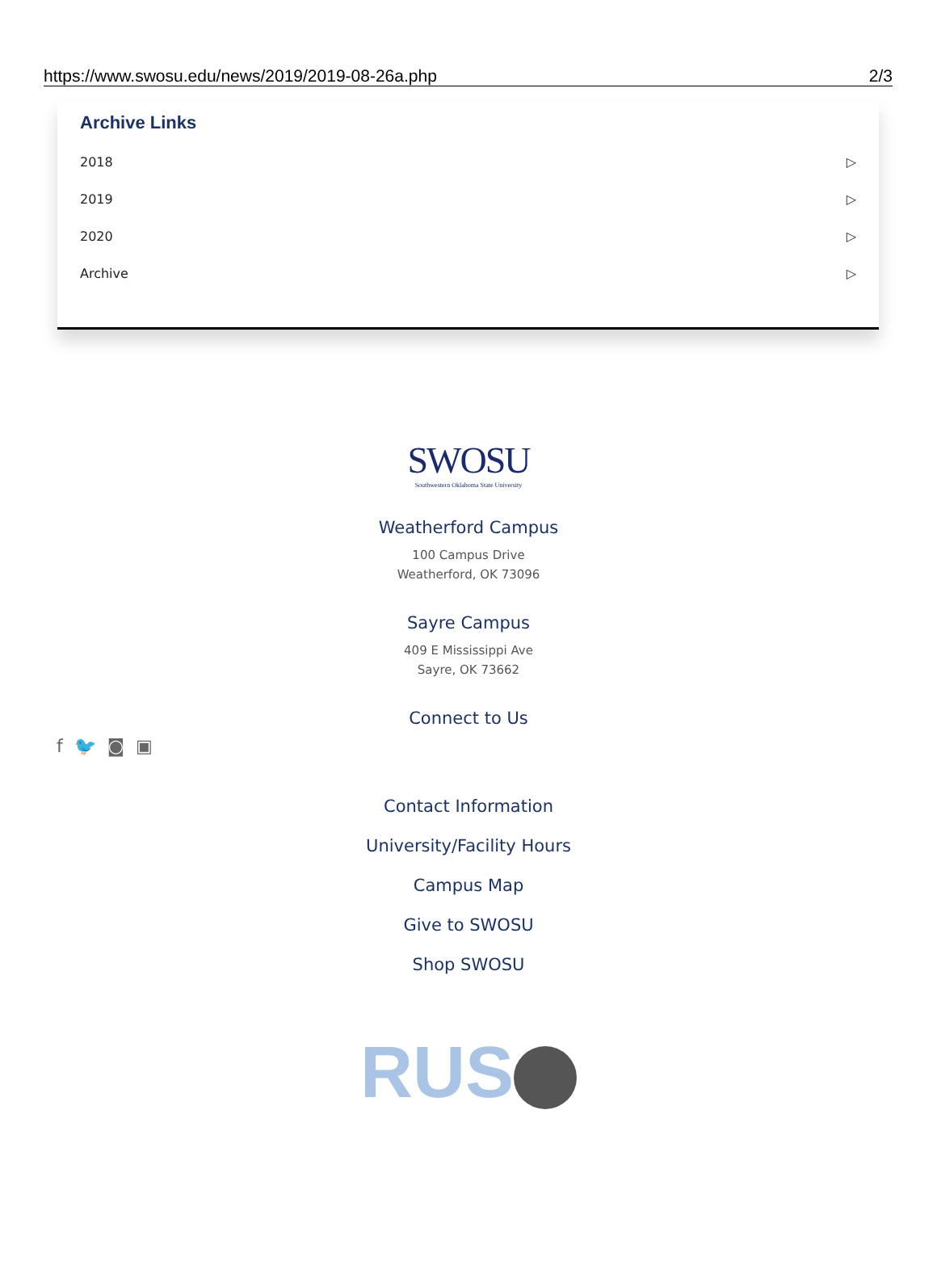https://www.swosu.edu/news/2019/2019-08-26a.php 2/3
Archive Links
2018 ▷
2019 ▷
2020 ▷
Archive ▷
SWOSU
Southwestern Oklahoma State University
Weatherford Campus
100 Campus Drive
Weatherford, OK 73096
Sayre Campus
409 E Mississippi Ave
Sayre, OK 73662
Connect to Us
f 🐦 ◙ ▣
Contact Information
University/Facility Hours
Campus Map
Give to SWOSU
Shop SWOSU
RUS